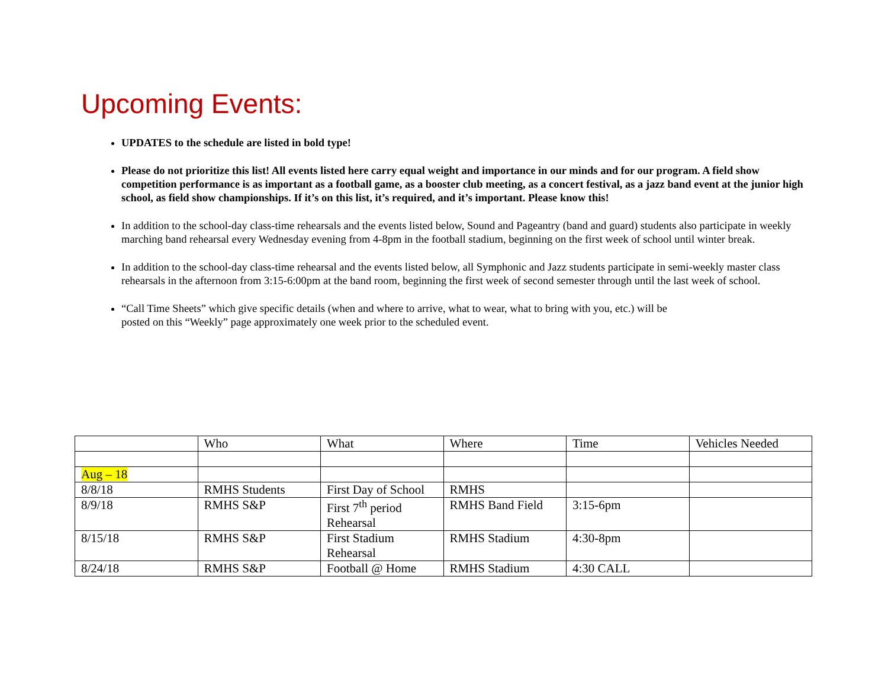Upcoming Events:
UPDATES to the schedule are listed in bold type!
Please do not prioritize this list! All events listed here carry equal weight and importance in our minds and for our program. A field show competition performance is as important as a football game, as a booster club meeting, as a concert festival, as a jazz band event at the junior high school, as field show championships. If it’s on this list, it’s required, and it’s important. Please know this!
In addition to the school-day class-time rehearsals and the events listed below, Sound and Pageantry (band and guard) students also participate in weekly marching band rehearsal every Wednesday evening from 4-8pm in the football stadium, beginning on the first week of school until winter break.
In addition to the school-day class-time rehearsal and the events listed below, all Symphonic and Jazz students participate in semi-weekly master class rehearsals in the afternoon from 3:15-6:00pm at the band room, beginning the first week of second semester through until the last week of school.
“Call Time Sheets” which give specific details (when and where to arrive, what to wear, what to bring with you, etc.) will be
posted on this “Weekly” page approximately one week prior to the scheduled event.
| | Who | What | Where | Time | Vehicles Needed |
| --- | --- | --- | --- | --- | --- |
| Aug – 18 | | | | | |
| 8/8/18 | RMHS Students | First Day of School | RMHS | | |
| 8/9/18 | RMHS S&P | First 7<sup>th</sup> period Rehearsal | RMHS Band Field | 3:15-6pm | |
| 8/15/18 | RMHS S&P | First Stadium Rehearsal | RMHS Stadium | 4:30-8pm | |
| 8/24/18 | RMHS S&P | Football @ Home | RMHS Stadium | 4:30 CALL | |